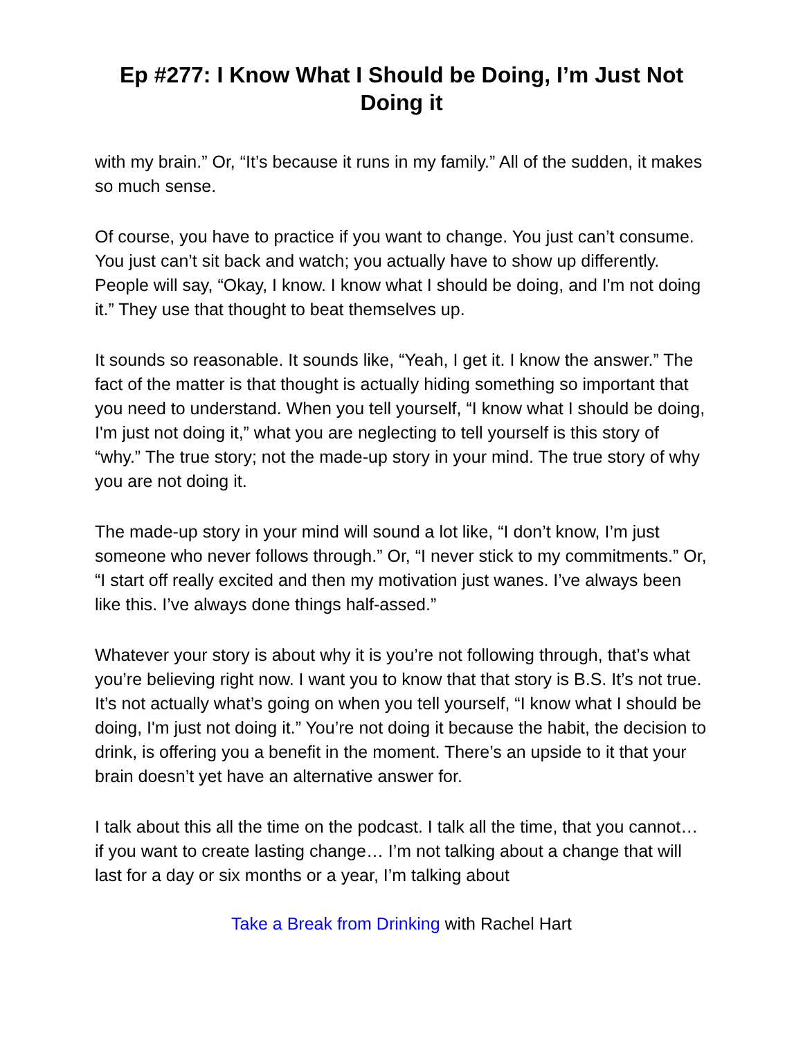Ep #277: I Know What I Should be Doing, I’m Just Not Doing it
with my brain.” Or, “It’s because it runs in my family.” All of the sudden, it makes so much sense.
Of course, you have to practice if you want to change. You just can’t consume. You just can’t sit back and watch; you actually have to show up differently. People will say, “Okay, I know. I know what I should be doing, and I'm not doing it.” They use that thought to beat themselves up.
It sounds so reasonable. It sounds like, “Yeah, I get it. I know the answer.” The fact of the matter is that thought is actually hiding something so important that you need to understand. When you tell yourself, “I know what I should be doing, I'm just not doing it,” what you are neglecting to tell yourself is this story of “why.” The true story; not the made-up story in your mind. The true story of why you are not doing it.
The made-up story in your mind will sound a lot like, “I don’t know, I’m just someone who never follows through.” Or, “I never stick to my commitments.” Or, “I start off really excited and then my motivation just wanes. I’ve always been like this. I’ve always done things half-assed.”
Whatever your story is about why it is you’re not following through, that’s what you’re believing right now. I want you to know that that story is B.S. It’s not true. It’s not actually what’s going on when you tell yourself, “I know what I should be doing, I'm just not doing it.” You’re not doing it because the habit, the decision to drink, is offering you a benefit in the moment. There’s an upside to it that your brain doesn’t yet have an alternative answer for.
I talk about this all the time on the podcast. I talk all the time, that you cannot… if you want to create lasting change… I’m not talking about a change that will last for a day or six months or a year, I’m talking about
Take a Break from Drinking with Rachel Hart